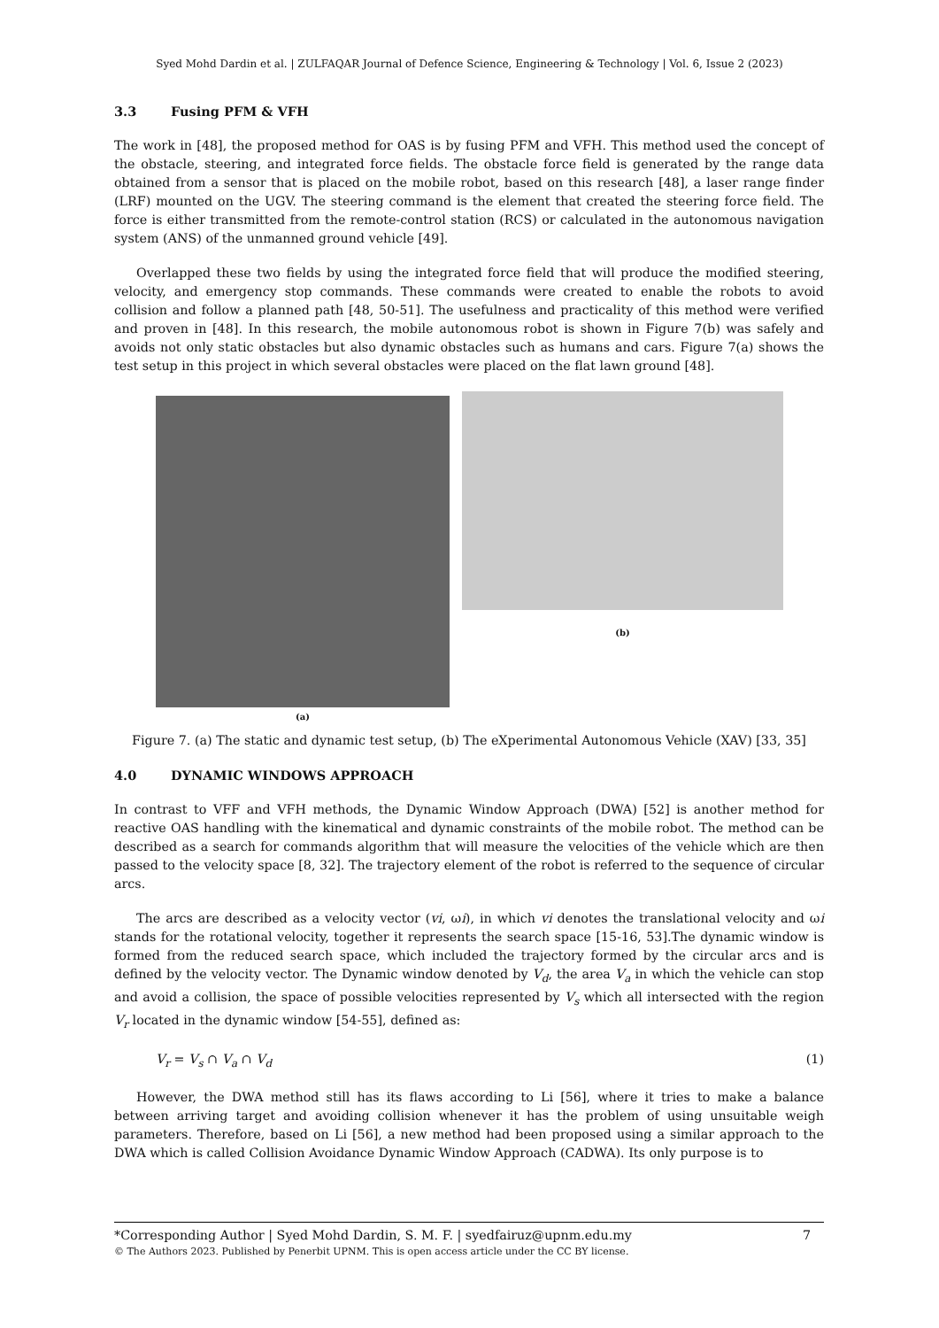Syed Mohd Dardin et al. | ZULFAQAR Journal of Defence Science, Engineering & Technology | Vol. 6, Issue 2 (2023)
3.3 Fusing PFM & VFH
The work in [48], the proposed method for OAS is by fusing PFM and VFH. This method used the concept of the obstacle, steering, and integrated force fields. The obstacle force field is generated by the range data obtained from a sensor that is placed on the mobile robot, based on this research [48], a laser range finder (LRF) mounted on the UGV. The steering command is the element that created the steering force field. The force is either transmitted from the remote-control station (RCS) or calculated in the autonomous navigation system (ANS) of the unmanned ground vehicle [49].
Overlapped these two fields by using the integrated force field that will produce the modified steering, velocity, and emergency stop commands. These commands were created to enable the robots to avoid collision and follow a planned path [48, 50-51]. The usefulness and practicality of this method were verified and proven in [48]. In this research, the mobile autonomous robot is shown in Figure 7(b) was safely and avoids not only static obstacles but also dynamic obstacles such as humans and cars. Figure 7(a) shows the test setup in this project in which several obstacles were placed on the flat lawn ground [48].
(a)
(b)
Figure 7. (a) The static and dynamic test setup, (b) The eXperimental Autonomous Vehicle (XAV) [33, 35]
4.0 DYNAMIC WINDOWS APPROACH
In contrast to VFF and VFH methods, the Dynamic Window Approach (DWA) [52] is another method for reactive OAS handling with the kinematical and dynamic constraints of the mobile robot. The method can be described as a search for commands algorithm that will measure the velocities of the vehicle which are then passed to the velocity space [8, 32]. The trajectory element of the robot is referred to the sequence of circular arcs.
The arcs are described as a velocity vector (vi, ωi), in which vi denotes the translational velocity and ωi stands for the rotational velocity, together it represents the search space [15-16, 53].The dynamic window is formed from the reduced search space, which included the trajectory formed by the circular arcs and is defined by the velocity vector. The Dynamic window denoted by V<sub>d</sub>, the area V<sub>a</sub> in which the vehicle can stop and avoid a collision, the space of possible velocities represented by V<sub>s</sub> which all intersected with the region V<sub>r</sub> located in the dynamic window [54-55], defined as:
V<sub>r</sub> = V<sub>s</sub> ∩ V<sub>a</sub> ∩ V<sub>d</sub> (1)
However, the DWA method still has its flaws according to Li [56], where it tries to make a balance between arriving target and avoiding collision whenever it has the problem of using unsuitable weigh parameters. Therefore, based on Li [56], a new method had been proposed using a similar approach to the DWA which is called Collision Avoidance Dynamic Window Approach (CADWA). Its only purpose is to
*Corresponding Author | Syed Mohd Dardin, S. M. F. | syedfairuz@upnm.edu.my 7
© The Authors 2023. Published by Penerbit UPNM. This is open access article under the CC BY license.